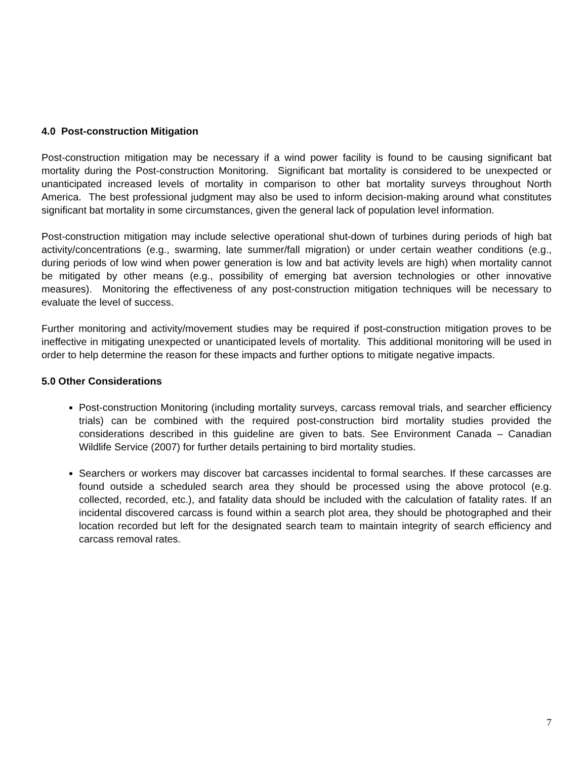4.0 Post-construction Mitigation
Post-construction mitigation may be necessary if a wind power facility is found to be causing significant bat mortality during the Post-construction Monitoring. Significant bat mortality is considered to be unexpected or unanticipated increased levels of mortality in comparison to other bat mortality surveys throughout North America. The best professional judgment may also be used to inform decision-making around what constitutes significant bat mortality in some circumstances, given the general lack of population level information.
Post-construction mitigation may include selective operational shut-down of turbines during periods of high bat activity/concentrations (e.g., swarming, late summer/fall migration) or under certain weather conditions (e.g., during periods of low wind when power generation is low and bat activity levels are high) when mortality cannot be mitigated by other means (e.g., possibility of emerging bat aversion technologies or other innovative measures). Monitoring the effectiveness of any post-construction mitigation techniques will be necessary to evaluate the level of success.
Further monitoring and activity/movement studies may be required if post-construction mitigation proves to be ineffective in mitigating unexpected or unanticipated levels of mortality. This additional monitoring will be used in order to help determine the reason for these impacts and further options to mitigate negative impacts.
5.0 Other Considerations
Post-construction Monitoring (including mortality surveys, carcass removal trials, and searcher efficiency trials) can be combined with the required post-construction bird mortality studies provided the considerations described in this guideline are given to bats. See Environment Canada – Canadian Wildlife Service (2007) for further details pertaining to bird mortality studies.
Searchers or workers may discover bat carcasses incidental to formal searches. If these carcasses are found outside a scheduled search area they should be processed using the above protocol (e.g. collected, recorded, etc.), and fatality data should be included with the calculation of fatality rates. If an incidental discovered carcass is found within a search plot area, they should be photographed and their location recorded but left for the designated search team to maintain integrity of search efficiency and carcass removal rates.
7